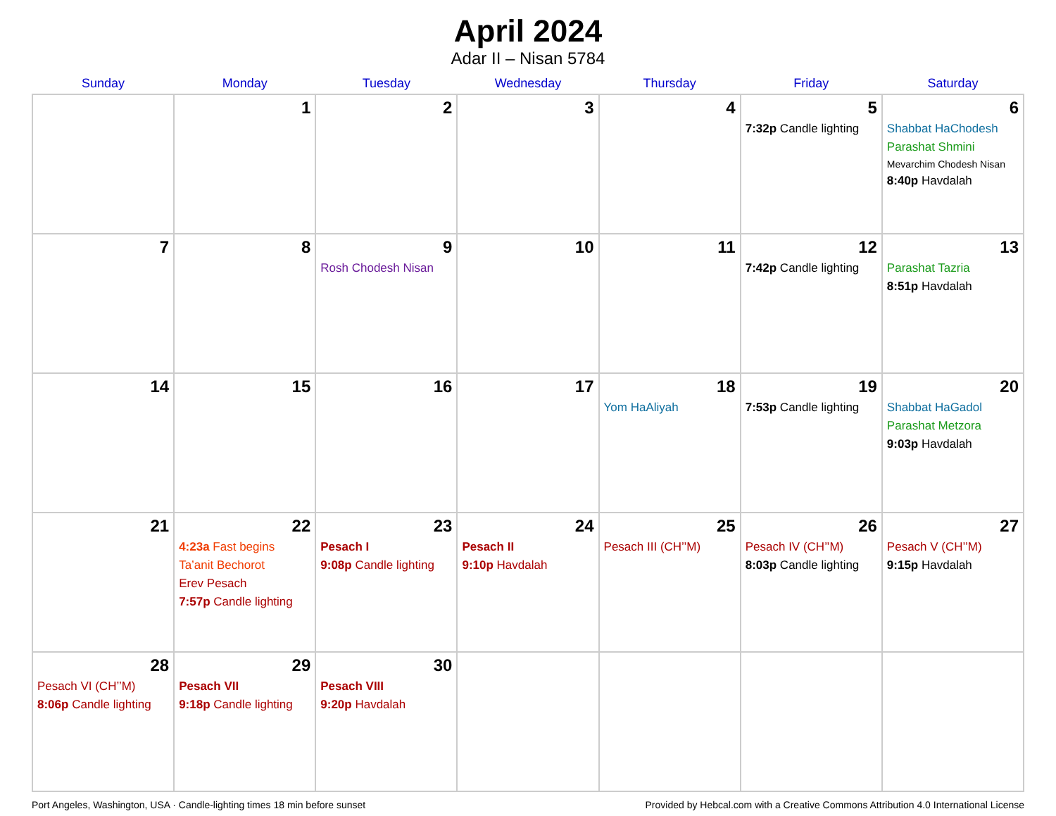April 2024
Adar II – Nisan 5784
| Sunday | Monday | Tuesday | Wednesday | Thursday | Friday | Saturday |
| --- | --- | --- | --- | --- | --- | --- |
| | 1 | 2 | 3 | 4 | 5 7:32p Candle lighting | 6 Shabbat HaChodesh Parashat Shmini Mevarchim Chodesh Nisan 8:40p Havdalah |
| 7 | 8 | 9 Rosh Chodesh Nisan | 10 | 11 | 12 7:42p Candle lighting | 13 Parashat Tazria 8:51p Havdalah |
| 14 | 15 | 16 | 17 | 18 Yom HaAliyah | 19 7:53p Candle lighting | 20 Shabbat HaGadol Parashat Metzora 9:03p Havdalah |
| 21 | 22 4:23a Fast begins Ta’anit Bechorot Erev Pesach 7:57p Candle lighting | 23 Pesach I 9:08p Candle lighting | 24 Pesach II 9:10p Havdalah | 25 Pesach III (CH’’M) | 26 Pesach IV (CH’’M) 8:03p Candle lighting | 27 Pesach V (CH’’M) 9:15p Havdalah |
| 28 Pesach VI (CH’’M) 8:06p Candle lighting | 29 Pesach VII 9:18p Candle lighting | 30 Pesach VIII 9:20p Havdalah | | | | |
Port Angeles, Washington, USA · Candle-lighting times 18 min before sunset Provided by Hebcal.com with a Creative Commons Attribution 4.0 International License